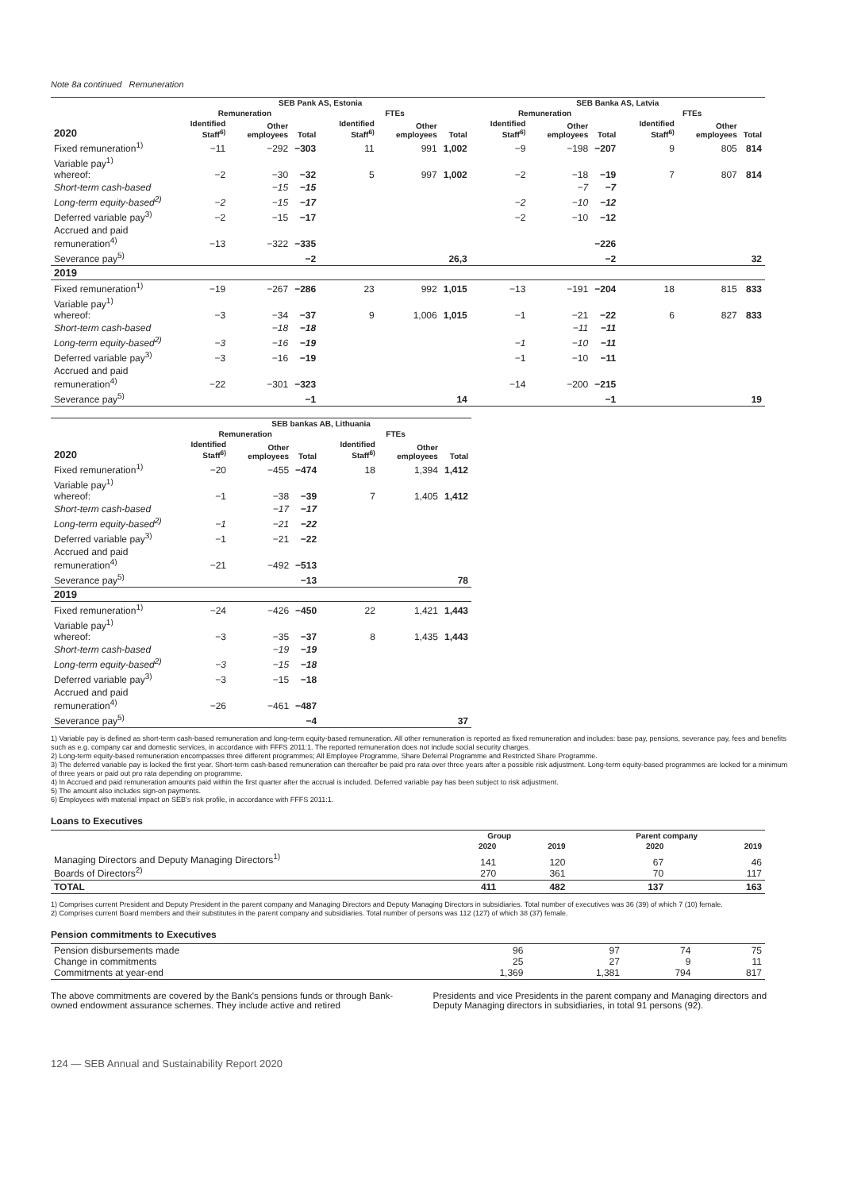Note 8a continued Remuneration
| | SEB Pank AS, Estonia | | | | | | SEB Banka AS, Latvia | | | | | |
| --- | --- | --- | --- | --- | --- | --- | --- | --- | --- | --- | --- | --- |
| | Remuneration | | | FTEs | | | Remuneration | | | FTEs | | |
| 2020 | Identified Staff<sup>6)</sup> | Other employees | Total | Identified Staff<sup>6)</sup> | Other employees | Total | Identified Staff<sup>6)</sup> | Other employees | Total | Identified Staff<sup>6)</sup> | Other employees | Total |
| Fixed remuneration<sup>1)</sup> | −11 | −292 | −303 | 11 | 991 | 1,002 | −9 | −198 | −207 | 9 | 805 | 814 |
| Variable pay<sup>1)</sup> whereof: | −2 | −30 | −32 | 5 | 997 | 1,002 | −2 | −18 | −19 | 7 | 807 | 814 |
| Short-term cash-based | | −15 | −15 | | | | | −7 | −7 | | | |
| Long-term equity-based<sup>2)</sup> | −2 | −15 | −17 | | | | −2 | −10 | −12 | | | |
| Deferred variable pay<sup>3)</sup> | −2 | −15 | −17 | | | | −2 | −10 | −12 | | | |
| Accrued and paid remuneration<sup>4)</sup> | −13 | −322 | −335 | | | | | | −226 | | | |
| Severance pay<sup>5)</sup> | | | −2 | | | 26,3 | | | −2 | | | 32 |
| 2019 | | | | | | | | | | | | |
| Fixed remuneration<sup>1)</sup> | −19 | −267 | −286 | 23 | 992 | 1,015 | −13 | −191 | −204 | 18 | 815 | 833 |
| Variable pay<sup>1)</sup> whereof: | −3 | −34 | −37 | 9 | 1,006 | 1,015 | −1 | −21 | −22 | 6 | 827 | 833 |
| Short-term cash-based | | −18 | −18 | | | | | −11 | −11 | | | |
| Long-term equity-based<sup>2)</sup> | −3 | −16 | −19 | | | | −1 | −10 | −11 | | | |
| Deferred variable pay<sup>3)</sup> | −3 | −16 | −19 | | | | −1 | −10 | −11 | | | |
| Accrued and paid remuneration<sup>4)</sup> | −22 | −301 | −323 | | | | −14 | −200 | −215 | | | |
| Severance pay<sup>5)</sup> | | | −1 | | | 14 | | | −1 | | | 19 |
| | SEB bankas AB, Lithuania | | | | | |
| --- | --- | --- | --- | --- | --- | --- |
| | Remuneration | | | FTEs | | |
| 2020 | Identified Staff<sup>6)</sup> | Other employees | Total | Identified Staff<sup>6)</sup> | Other employees | Total |
| Fixed remuneration<sup>1)</sup> | −20 | −455 | −474 | 18 | 1,394 | 1,412 |
| Variable pay<sup>1)</sup> whereof: | −1 | −38 | −39 | 7 | 1,405 | 1,412 |
| Short-term cash-based | | −17 | −17 | | | |
| Long-term equity-based<sup>2)</sup> | −1 | −21 | −22 | | | |
| Deferred variable pay<sup>3)</sup> | −1 | −21 | −22 | | | |
| Accrued and paid remuneration<sup>4)</sup> | −21 | −492 | −513 | | | |
| Severance pay<sup>5)</sup> | | | −13 | | | 78 |
| 2019 | | | | | | |
| Fixed remuneration<sup>1)</sup> | −24 | −426 | −450 | 22 | 1,421 | 1,443 |
| Variable pay<sup>1)</sup> whereof: | −3 | −35 | −37 | 8 | 1,435 | 1,443 |
| Short-term cash-based | | −19 | −19 | | | |
| Long-term equity-based<sup>2)</sup> | −3 | −15 | −18 | | | |
| Deferred variable pay<sup>3)</sup> | −3 | −15 | −18 | | | |
| Accrued and paid remuneration<sup>4)</sup> | −26 | −461 | −487 | | | |
| Severance pay<sup>5)</sup> | | | −4 | | | 37 |
1) Variable pay is defined as short-term cash-based remuneration and long-term equity-based remuneration. All other remuneration is reported as fixed remuneration and includes: base pay, pensions, severance pay, fees and benefits such as e.g. company car and domestic services, in accordance with FFFS 2011:1. The reported remuneration does not include social security charges.
2) Long-term equity-based remuneration encompasses three different programmes; All Employee Programme, Share Deferral Programme and Restricted Share Programme.
3) The deferred variable pay is locked the first year. Short-term cash-based remuneration can thereafter be paid pro rata over three years after a possible risk adjustment. Long-term equity-based programmes are locked for a minimum of three years or paid out pro rata depending on programme.
4) In Accrued and paid remuneration amounts paid within the first quarter after the accrual is included. Deferred variable pay has been subject to risk adjustment.
5) The amount also includes sign-on payments.
6) Employees with material impact on SEB's risk profile, in accordance with FFFS 2011:1.
Loans to Executives
| | Group | | Parent company | |
| --- | --- | --- | --- | --- |
| | 2020 | 2019 | 2020 | 2019 |
| Managing Directors and Deputy Managing Directors<sup>1)</sup> Boards of Directors<sup>2)</sup> | 141 270 | 120 361 | 67 70 | 46 117 |
| TOTAL | 411 | 482 | 137 | 163 |
1) Comprises current President and Deputy President in the parent company and Managing Directors and Deputy Managing Directors in subsidiaries. Total number of executives was 36 (39) of which 7 (10) female.
2) Comprises current Board members and their substitutes in the parent company and subsidiaries. Total number of persons was 112 (127) of which 38 (37) female.
Pension commitments to Executives
| Pension disbursements made Change in commitments Commitments at year-end | 96 25 1,369 | 97 27 1,381 | 74 9 794 | 75 11 817 |
The above commitments are covered by the Bank's pensions funds or through Bank-owned endowment assurance schemes. They include active and retired
Presidents and vice Presidents in the parent company and Managing directors and Deputy Managing directors in subsidiaries, in total 91 persons (92).
124 — SEB Annual and Sustainability Report 2020